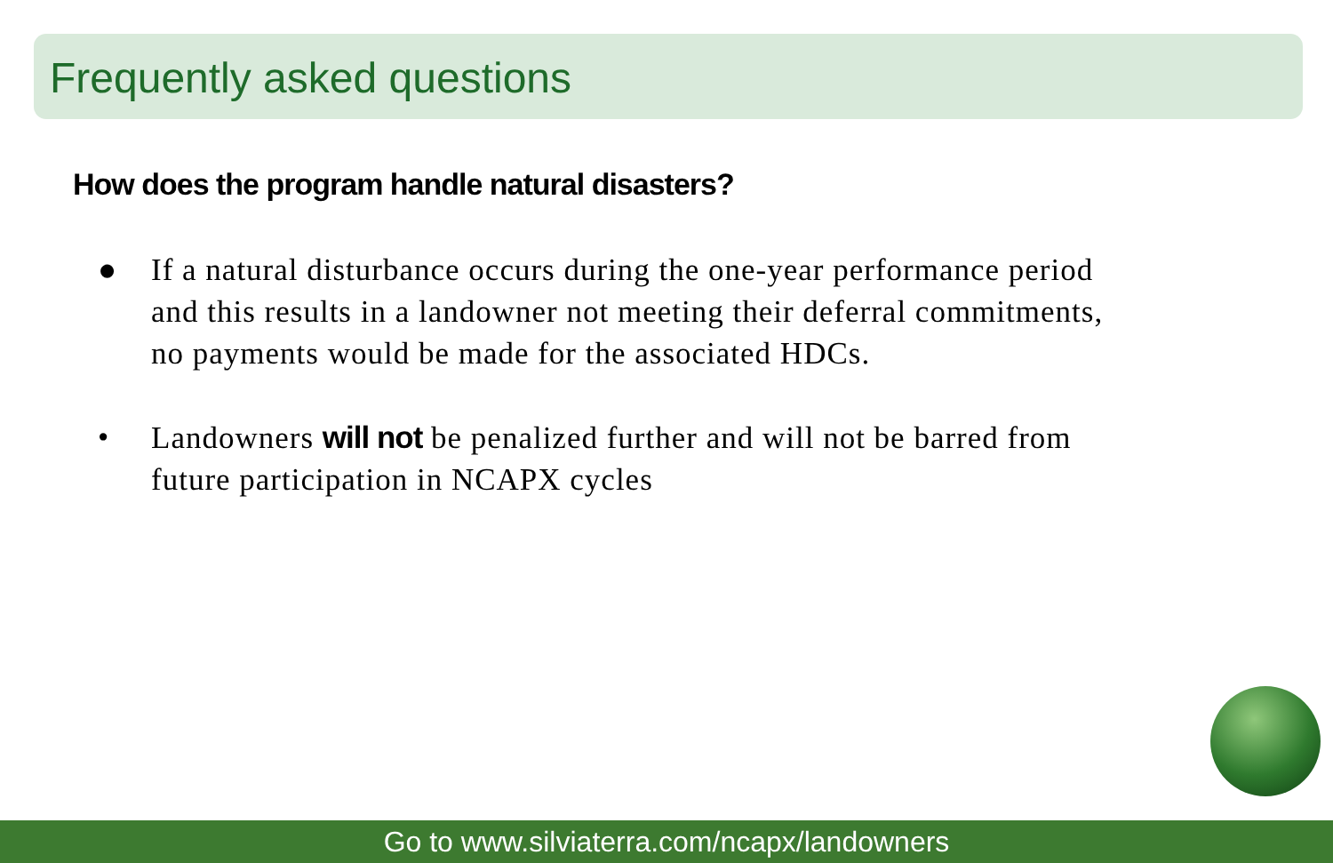Frequently asked questions
How does the program handle natural disasters?
● If a natural disturbance occurs during the one-year performance period and this results in a landowner not meeting their deferral commitments, no payments would be made for the associated HDCs.
• Landowners will not be penalized further and will not be barred from future participation in NCAPX cycles
Go to www.silviaterra.com/ncapx/landowners